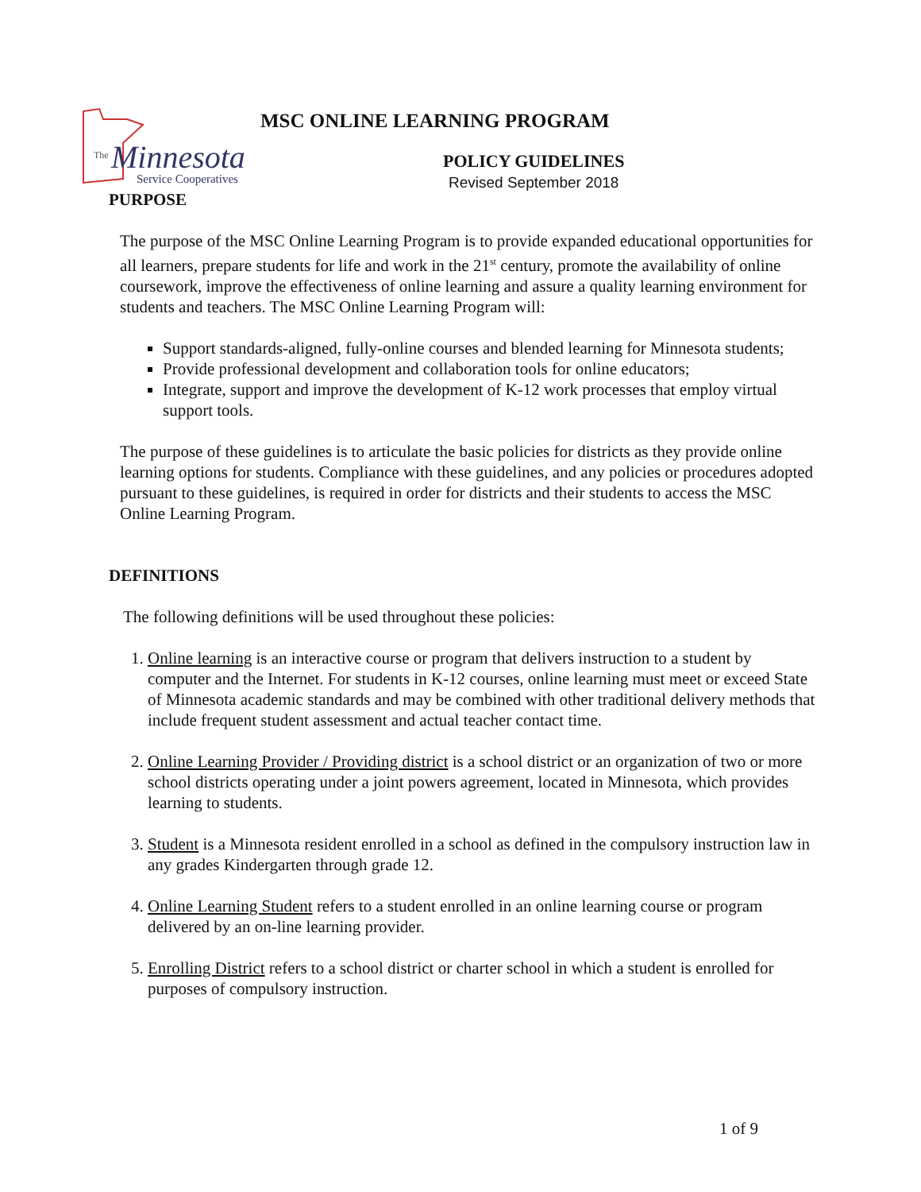The
Minnesota
Service Cooperatives
MSC ONLINE LEARNING PROGRAM
POLICY GUIDELINES
Revised September 2018
PURPOSE
The purpose of the MSC Online Learning Program is to provide expanded educational opportunities for all learners, prepare students for life and work in the 21<sup>st</sup> century, promote the availability of online coursework, improve the effectiveness of online learning and assure a quality learning environment for students and teachers. The MSC Online Learning Program will:
Support standards-aligned, fully-online courses and blended learning for Minnesota students;
Provide professional development and collaboration tools for online educators;
Integrate, support and improve the development of K-12 work processes that employ virtual support tools.
The purpose of these guidelines is to articulate the basic policies for districts as they provide online learning options for students. Compliance with these guidelines, and any policies or procedures adopted pursuant to these guidelines, is required in order for districts and their students to access the MSC Online Learning Program.
DEFINITIONS
The following definitions will be used throughout these policies:
1. Online learning is an interactive course or program that delivers instruction to a student by computer and the Internet. For students in K-12 courses, online learning must meet or exceed State of Minnesota academic standards and may be combined with other traditional delivery methods that include frequent student assessment and actual teacher contact time.
2. Online Learning Provider / Providing district is a school district or an organization of two or more school districts operating under a joint powers agreement, located in Minnesota, which provides learning to students.
3. Student is a Minnesota resident enrolled in a school as defined in the compulsory instruction law in any grades Kindergarten through grade 12.
4. Online Learning Student refers to a student enrolled in an online learning course or program delivered by an on-line learning provider.
5. Enrolling District refers to a school district or charter school in which a student is enrolled for purposes of compulsory instruction.
1 of 9